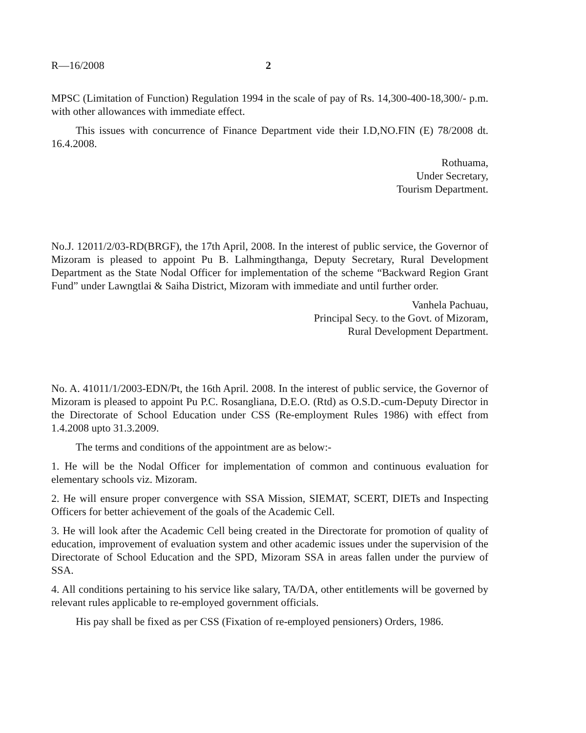R—16/2008 2
MPSC (Limitation of Function) Regulation 1994 in the scale of pay of Rs. 14,300-400-18,300/- p.m. with other allowances with immediate effect.
This issues with concurrence of Finance Department vide their I.D,NO.FIN (E) 78/2008 dt. 16.4.2008.
Rothuama,
Under Secretary,
Tourism Department.
No.J. 12011/2/03-RD(BRGF), the 17th April, 2008. In the interest of public service, the Governor of Mizoram is pleased to appoint Pu B. Lalhmingthanga, Deputy Secretary, Rural Development Department as the State Nodal Officer for implementation of the scheme “Backward Region Grant Fund” under Lawngtlai & Saiha District, Mizoram with immediate and until further order.
Vanhela Pachuau,
Principal Secy. to the Govt. of Mizoram,
Rural Development Department.
No. A. 41011/1/2003-EDN/Pt, the 16th April. 2008. In the interest of public service, the Governor of Mizoram is pleased to appoint Pu P.C. Rosangliana, D.E.O. (Rtd) as O.S.D.-cum-Deputy Director in the Directorate of School Education under CSS (Re-employment Rules 1986) with effect from 1.4.2008 upto 31.3.2009.
The terms and conditions of the appointment are as below:-
1. He will be the Nodal Officer for implementation of common and continuous evaluation for elementary schools viz. Mizoram.
2. He will ensure proper convergence with SSA Mission, SIEMAT, SCERT, DIETs and Inspecting Officers for better achievement of the goals of the Academic Cell.
3. He will look after the Academic Cell being created in the Directorate for promotion of quality of education, improvement of evaluation system and other academic issues under the supervision of the Directorate of School Education and the SPD, Mizoram SSA in areas fallen under the purview of SSA.
4. All conditions pertaining to his service like salary, TA/DA, other entitlements will be governed by relevant rules applicable to re-employed government officials.
His pay shall be fixed as per CSS (Fixation of re-employed pensioners) Orders, 1986.